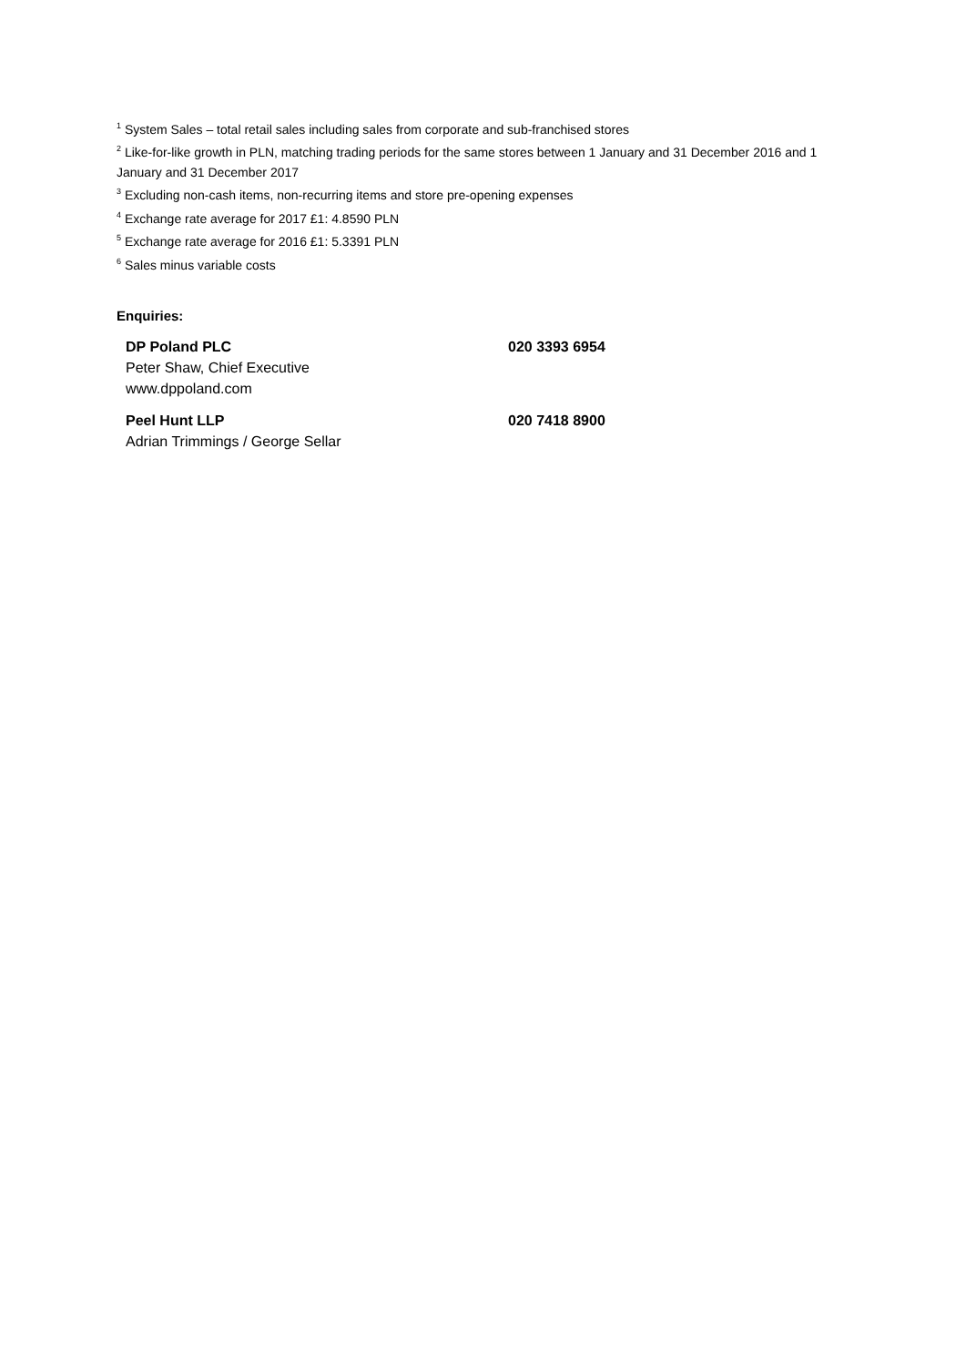<sup>1</sup> System Sales – total retail sales including sales from corporate and sub-franchised stores
<sup>2</sup> Like-for-like growth in PLN, matching trading periods for the same stores between 1 January and 31 December 2016 and 1 January and 31 December 2017
<sup>3</sup> Excluding non-cash items, non-recurring items and store pre-opening expenses
<sup>4</sup> Exchange rate average for 2017 £1: 4.8590 PLN
<sup>5</sup> Exchange rate average for 2016 £1: 5.3391 PLN
<sup>6</sup> Sales minus variable costs
Enquiries:
| DP Poland PLC | 020 3393 6954 |
| Peter Shaw, Chief Executive | |
| www.dppoland.com | |
| Peel Hunt LLP | 020 7418 8900 |
| Adrian Trimmings / George Sellar | |